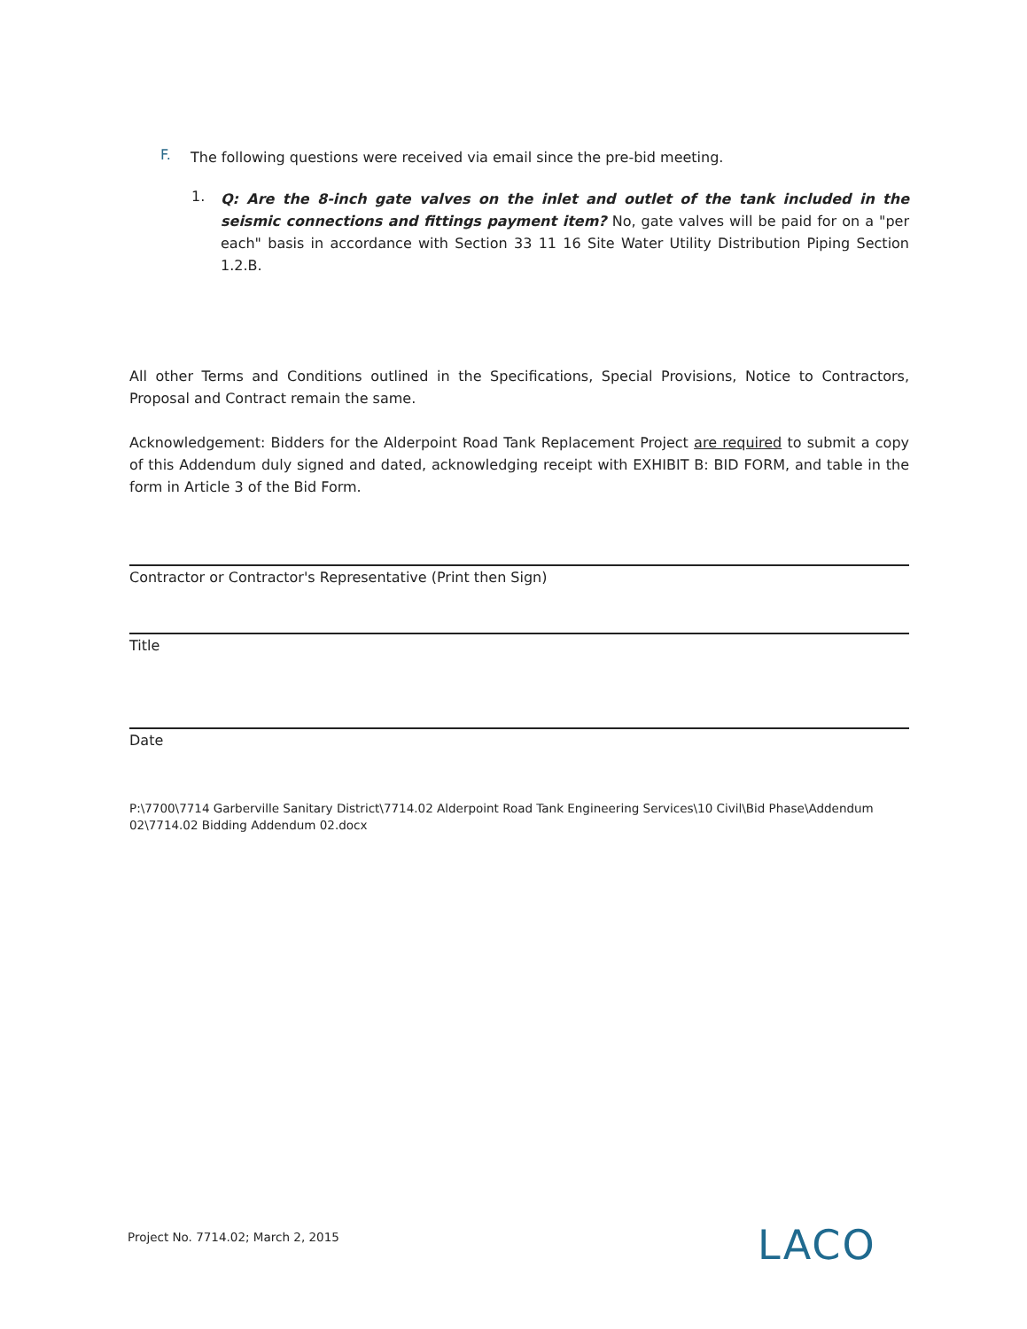F.
The following questions were received via email since the pre-bid meeting.
1.
Q: Are the 8-inch gate valves on the inlet and outlet of the tank included in the seismic connections and fittings payment item? No, gate valves will be paid for on a "per each" basis in accordance with Section 33 11 16 Site Water Utility Distribution Piping Section 1.2.B.
All other Terms and Conditions outlined in the Specifications, Special Provisions, Notice to Contractors, Proposal and Contract remain the same.
Acknowledgement: Bidders for the Alderpoint Road Tank Replacement Project are required to submit a copy of this Addendum duly signed and dated, acknowledging receipt with EXHIBIT B: BID FORM, and table in the form in Article 3 of the Bid Form.
Contractor or Contractor's Representative (Print then Sign)
Title
Date
P:\7700\7714 Garberville Sanitary District\7714.02 Alderpoint Road Tank Engineering Services\10 Civil\Bid Phase\Addendum 02\7714.02 Bidding Addendum 02.docx
Project No. 7714.02; March 2, 2015
LACO